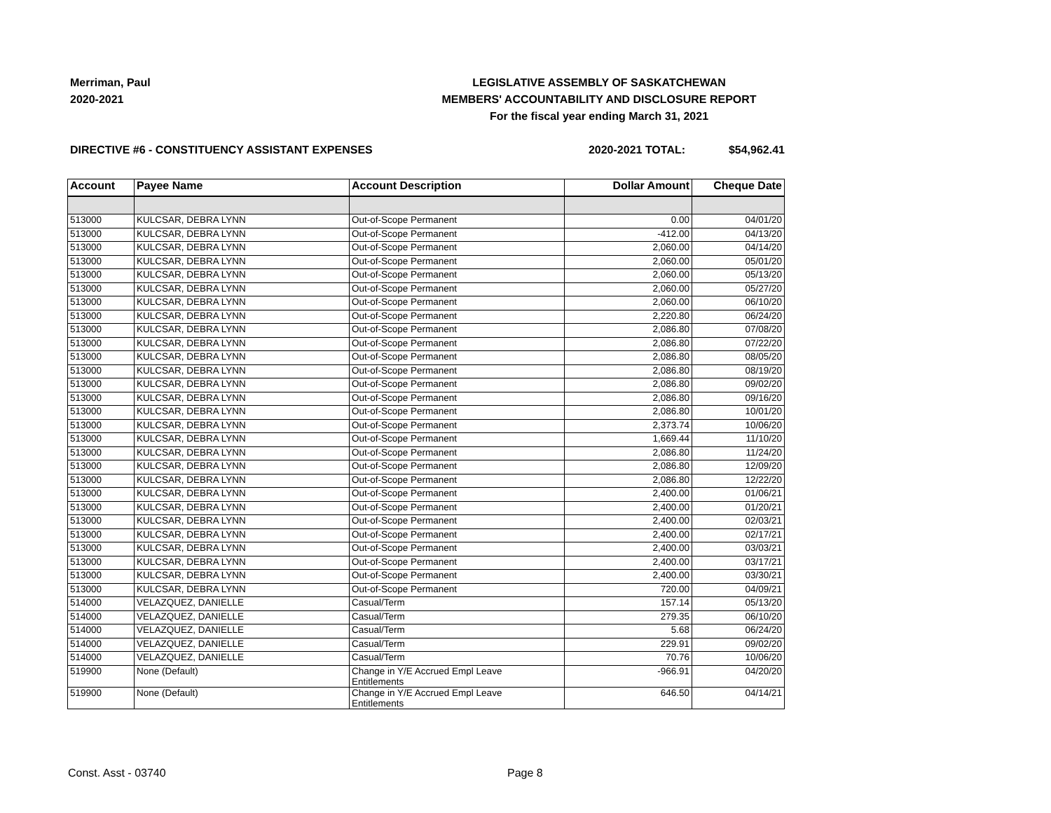Merriman, Paul
2020-2021
LEGISLATIVE ASSEMBLY OF SASKATCHEWAN
MEMBERS' ACCOUNTABILITY AND DISCLOSURE REPORT
For the fiscal year ending March 31, 2021
DIRECTIVE #6 - CONSTITUENCY ASSISTANT EXPENSES 2020-2021 TOTAL: $54,962.41
| Account | Payee Name | Account Description | Dollar Amount | Cheque Date |
| --- | --- | --- | --- | --- |
| 513000 | KULCSAR, DEBRA LYNN | Out-of-Scope Permanent | 0.00 | 04/01/20 |
| 513000 | KULCSAR, DEBRA LYNN | Out-of-Scope Permanent | -412.00 | 04/13/20 |
| 513000 | KULCSAR, DEBRA LYNN | Out-of-Scope Permanent | 2,060.00 | 04/14/20 |
| 513000 | KULCSAR, DEBRA LYNN | Out-of-Scope Permanent | 2,060.00 | 05/01/20 |
| 513000 | KULCSAR, DEBRA LYNN | Out-of-Scope Permanent | 2,060.00 | 05/13/20 |
| 513000 | KULCSAR, DEBRA LYNN | Out-of-Scope Permanent | 2,060.00 | 05/27/20 |
| 513000 | KULCSAR, DEBRA LYNN | Out-of-Scope Permanent | 2,060.00 | 06/10/20 |
| 513000 | KULCSAR, DEBRA LYNN | Out-of-Scope Permanent | 2,220.80 | 06/24/20 |
| 513000 | KULCSAR, DEBRA LYNN | Out-of-Scope Permanent | 2,086.80 | 07/08/20 |
| 513000 | KULCSAR, DEBRA LYNN | Out-of-Scope Permanent | 2,086.80 | 07/22/20 |
| 513000 | KULCSAR, DEBRA LYNN | Out-of-Scope Permanent | 2,086.80 | 08/05/20 |
| 513000 | KULCSAR, DEBRA LYNN | Out-of-Scope Permanent | 2,086.80 | 08/19/20 |
| 513000 | KULCSAR, DEBRA LYNN | Out-of-Scope Permanent | 2,086.80 | 09/02/20 |
| 513000 | KULCSAR, DEBRA LYNN | Out-of-Scope Permanent | 2,086.80 | 09/16/20 |
| 513000 | KULCSAR, DEBRA LYNN | Out-of-Scope Permanent | 2,086.80 | 10/01/20 |
| 513000 | KULCSAR, DEBRA LYNN | Out-of-Scope Permanent | 2,373.74 | 10/06/20 |
| 513000 | KULCSAR, DEBRA LYNN | Out-of-Scope Permanent | 1,669.44 | 11/10/20 |
| 513000 | KULCSAR, DEBRA LYNN | Out-of-Scope Permanent | 2,086.80 | 11/24/20 |
| 513000 | KULCSAR, DEBRA LYNN | Out-of-Scope Permanent | 2,086.80 | 12/09/20 |
| 513000 | KULCSAR, DEBRA LYNN | Out-of-Scope Permanent | 2,086.80 | 12/22/20 |
| 513000 | KULCSAR, DEBRA LYNN | Out-of-Scope Permanent | 2,400.00 | 01/06/21 |
| 513000 | KULCSAR, DEBRA LYNN | Out-of-Scope Permanent | 2,400.00 | 01/20/21 |
| 513000 | KULCSAR, DEBRA LYNN | Out-of-Scope Permanent | 2,400.00 | 02/03/21 |
| 513000 | KULCSAR, DEBRA LYNN | Out-of-Scope Permanent | 2,400.00 | 02/17/21 |
| 513000 | KULCSAR, DEBRA LYNN | Out-of-Scope Permanent | 2,400.00 | 03/03/21 |
| 513000 | KULCSAR, DEBRA LYNN | Out-of-Scope Permanent | 2,400.00 | 03/17/21 |
| 513000 | KULCSAR, DEBRA LYNN | Out-of-Scope Permanent | 2,400.00 | 03/30/21 |
| 513000 | KULCSAR, DEBRA LYNN | Out-of-Scope Permanent | 720.00 | 04/09/21 |
| 514000 | VELAZQUEZ, DANIELLE | Casual/Term | 157.14 | 05/13/20 |
| 514000 | VELAZQUEZ, DANIELLE | Casual/Term | 279.35 | 06/10/20 |
| 514000 | VELAZQUEZ, DANIELLE | Casual/Term | 5.68 | 06/24/20 |
| 514000 | VELAZQUEZ, DANIELLE | Casual/Term | 229.91 | 09/02/20 |
| 514000 | VELAZQUEZ, DANIELLE | Casual/Term | 70.76 | 10/06/20 |
| 519900 | None (Default) | Change in Y/E Accrued Empl Leave Entitlements | -966.91 | 04/20/20 |
| 519900 | None (Default) | Change in Y/E Accrued Empl Leave Entitlements | 646.50 | 04/14/21 |
Const. Asst - 03740 Page 8